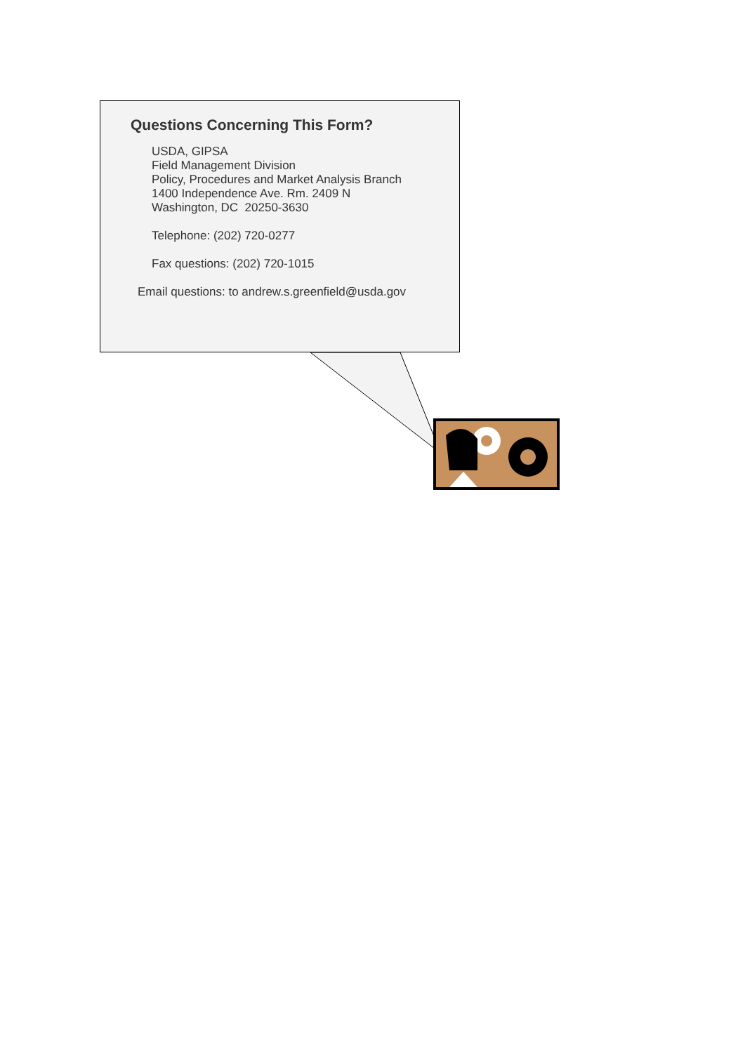Questions Concerning This Form?
USDA, GIPSA
Field Management Division
Policy, Procedures and Market Analysis Branch
1400 Independence Ave. Rm. 2409 N
Washington, DC 20250-3630
Telephone: (202) 720-0277
Fax questions: (202) 720-1015
Email questions: to andrew.s.greenfield@usda.gov